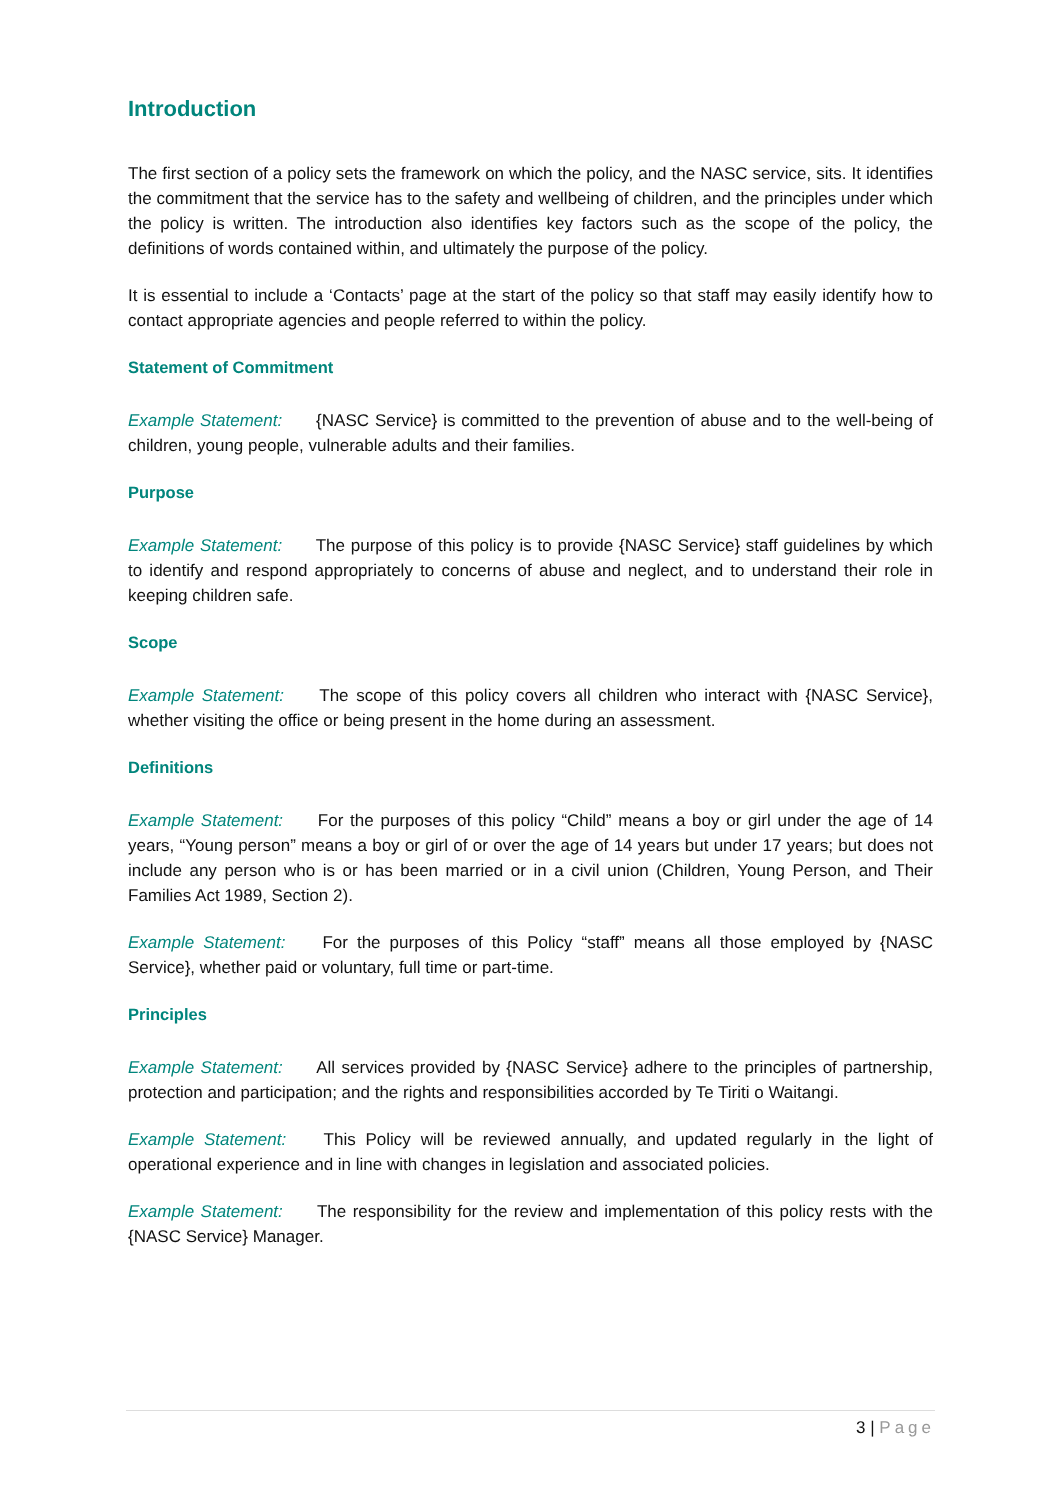Introduction
The first section of a policy sets the framework on which the policy, and the NASC service, sits. It identifies the commitment that the service has to the safety and wellbeing of children, and the principles under which the policy is written. The introduction also identifies key factors such as the scope of the policy, the definitions of words contained within, and ultimately the purpose of the policy.
It is essential to include a ‘Contacts’ page at the start of the policy so that staff may easily identify how to contact appropriate agencies and people referred to within the policy.
Statement of Commitment
Example Statement: {NASC Service} is committed to the prevention of abuse and to the well-being of children, young people, vulnerable adults and their families.
Purpose
Example Statement: The purpose of this policy is to provide {NASC Service} staff guidelines by which to identify and respond appropriately to concerns of abuse and neglect, and to understand their role in keeping children safe.
Scope
Example Statement: The scope of this policy covers all children who interact with {NASC Service}, whether visiting the office or being present in the home during an assessment.
Definitions
Example Statement: For the purposes of this policy “Child” means a boy or girl under the age of 14 years, “Young person” means a boy or girl of or over the age of 14 years but under 17 years; but does not include any person who is or has been married or in a civil union (Children, Young Person, and Their Families Act 1989, Section 2).
Example Statement: For the purposes of this Policy “staff” means all those employed by {NASC Service}, whether paid or voluntary, full time or part-time.
Principles
Example Statement: All services provided by {NASC Service} adhere to the principles of partnership, protection and participation; and the rights and responsibilities accorded by Te Tiriti o Waitangi.
Example Statement: This Policy will be reviewed annually, and updated regularly in the light of operational experience and in line with changes in legislation and associated policies.
Example Statement: The responsibility for the review and implementation of this policy rests with the {NASC Service} Manager.
3 | Page